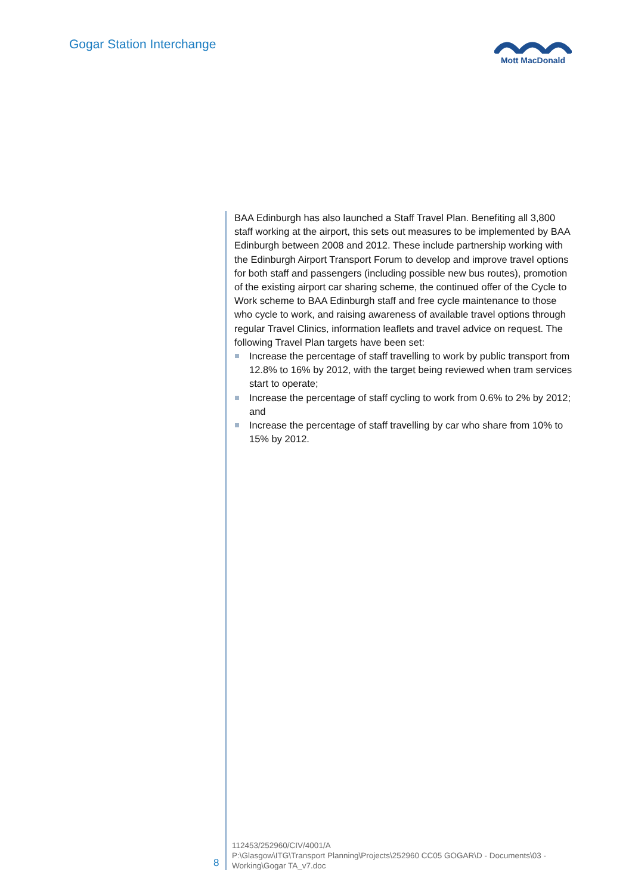Gogar Station Interchange Mott MacDonald
BAA Edinburgh has also launched a Staff Travel Plan. Benefiting all 3,800 staff working at the airport, this sets out measures to be implemented by BAA Edinburgh between 2008 and 2012. These include partnership working with the Edinburgh Airport Transport Forum to develop and improve travel options for both staff and passengers (including possible new bus routes), promotion of the existing airport car sharing scheme, the continued offer of the Cycle to Work scheme to BAA Edinburgh staff and free cycle maintenance to those who cycle to work, and raising awareness of available travel options through regular Travel Clinics, information leaflets and travel advice on request. The following Travel Plan targets have been set:
Increase the percentage of staff travelling to work by public transport from 12.8% to 16% by 2012, with the target being reviewed when tram services start to operate;
Increase the percentage of staff cycling to work from 0.6% to 2% by 2012; and
Increase the percentage of staff travelling by car who share from 10% to 15% by 2012.
8
112453/252960/CIV/4001/A
P:\Glasgow\ITG\Transport Planning\Projects\252960 CC05 GOGAR\D - Documents\03 - Working\Gogar TA_v7.doc